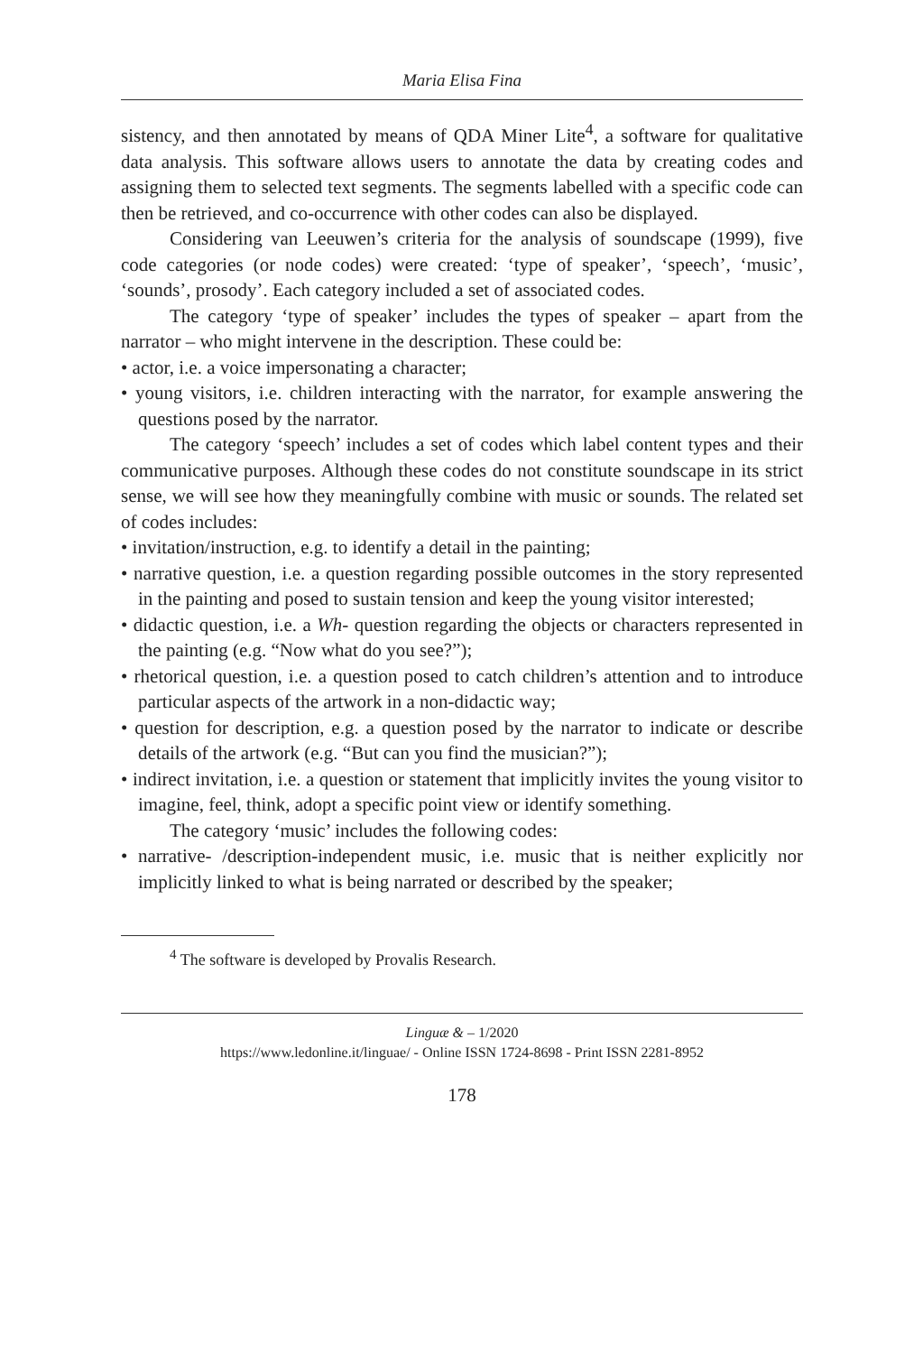Maria Elisa Fina
sistency, and then annotated by means of QDA Miner Lite<sup>4</sup>, a software for qualitative data analysis. This software allows users to annotate the data by creating codes and assigning them to selected text segments. The segments labelled with a specific code can then be retrieved, and co-occurrence with other codes can also be displayed.
Considering van Leeuwen’s criteria for the analysis of soundscape (1999), five code categories (or node codes) were created: ‘type of speaker’, ‘speech’, ‘music’, ‘sounds’, prosody’. Each category included a set of associated codes.
The category ‘type of speaker’ includes the types of speaker – apart from the narrator – who might intervene in the description. These could be:
• actor, i.e. a voice impersonating a character;
• young visitors, i.e. children interacting with the narrator, for example answering the questions posed by the narrator.
The category ‘speech’ includes a set of codes which label content types and their communicative purposes. Although these codes do not constitute soundscape in its strict sense, we will see how they meaningfully combine with music or sounds. The related set of codes includes:
• invitation/instruction, e.g. to identify a detail in the painting;
• narrative question, i.e. a question regarding possible outcomes in the story represented in the painting and posed to sustain tension and keep the young visitor interested;
• didactic question, i.e. a Wh- question regarding the objects or characters represented in the painting (e.g. “Now what do you see?”);
• rhetorical question, i.e. a question posed to catch children’s attention and to introduce particular aspects of the artwork in a non-didactic way;
• question for description, e.g. a question posed by the narrator to indicate or describe details of the artwork (e.g. “But can you find the musician?”);
• indirect invitation, i.e. a question or statement that implicitly invites the young visitor to imagine, feel, think, adopt a specific point view or identify something.
The category ‘music’ includes the following codes:
• narrative- /description-independent music, i.e. music that is neither explicitly nor implicitly linked to what is being narrated or described by the speaker;
<sup>4</sup> The software is developed by Provalis Research.
Linguæ & – 1/2020
https://www.ledonline.it/linguae/ - Online ISSN 1724-8698 - Print ISSN 2281-8952
178